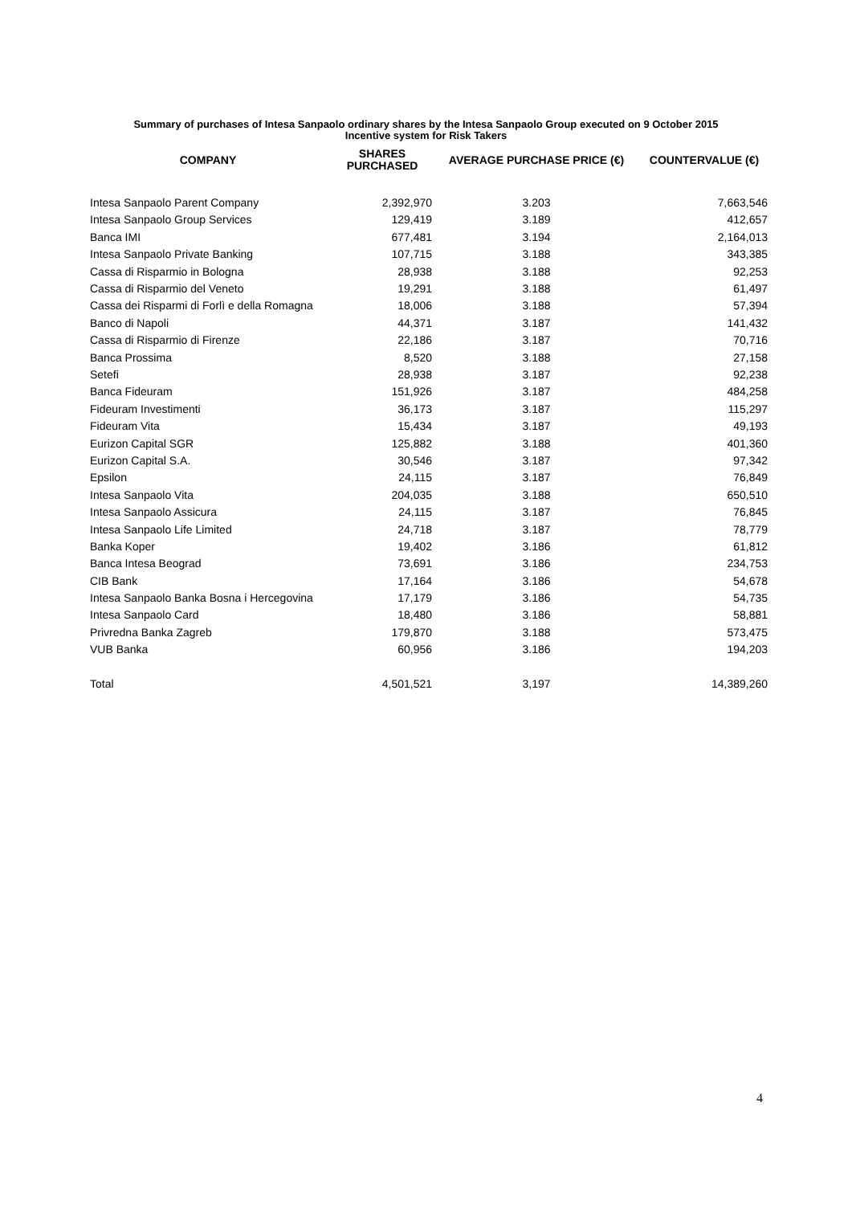Summary of purchases of Intesa Sanpaolo ordinary shares by the Intesa Sanpaolo Group executed on 9 October 2015
Incentive system for Risk Takers
| COMPANY | SHARES PURCHASED | AVERAGE PURCHASE PRICE (€) | COUNTERVALUE (€) |
| --- | --- | --- | --- |
| Intesa Sanpaolo Parent Company | 2,392,970 | 3.203 | 7,663,546 |
| Intesa Sanpaolo Group Services | 129,419 | 3.189 | 412,657 |
| Banca IMI | 677,481 | 3.194 | 2,164,013 |
| Intesa Sanpaolo Private Banking | 107,715 | 3.188 | 343,385 |
| Cassa di Risparmio in Bologna | 28,938 | 3.188 | 92,253 |
| Cassa di Risparmio del Veneto | 19,291 | 3.188 | 61,497 |
| Cassa dei Risparmi di Forlì e della Romagna | 18,006 | 3.188 | 57,394 |
| Banco di Napoli | 44,371 | 3.187 | 141,432 |
| Cassa di Risparmio di Firenze | 22,186 | 3.187 | 70,716 |
| Banca Prossima | 8,520 | 3.188 | 27,158 |
| Setefi | 28,938 | 3.187 | 92,238 |
| Banca Fideuram | 151,926 | 3.187 | 484,258 |
| Fideuram Investimenti | 36,173 | 3.187 | 115,297 |
| Fideuram Vita | 15,434 | 3.187 | 49,193 |
| Eurizon Capital SGR | 125,882 | 3.188 | 401,360 |
| Eurizon Capital S.A. | 30,546 | 3.187 | 97,342 |
| Epsilon | 24,115 | 3.187 | 76,849 |
| Intesa Sanpaolo Vita | 204,035 | 3.188 | 650,510 |
| Intesa Sanpaolo Assicura | 24,115 | 3.187 | 76,845 |
| Intesa Sanpaolo Life Limited | 24,718 | 3.187 | 78,779 |
| Banka Koper | 19,402 | 3.186 | 61,812 |
| Banca Intesa Beograd | 73,691 | 3.186 | 234,753 |
| CIB Bank | 17,164 | 3.186 | 54,678 |
| Intesa Sanpaolo Banka Bosna i Hercegovina | 17,179 | 3.186 | 54,735 |
| Intesa Sanpaolo Card | 18,480 | 3.186 | 58,881 |
| Privredna Banka Zagreb | 179,870 | 3.188 | 573,475 |
| VUB Banka | 60,956 | 3.186 | 194,203 |
| Total | 4,501,521 | 3,197 | 14,389,260 |
4